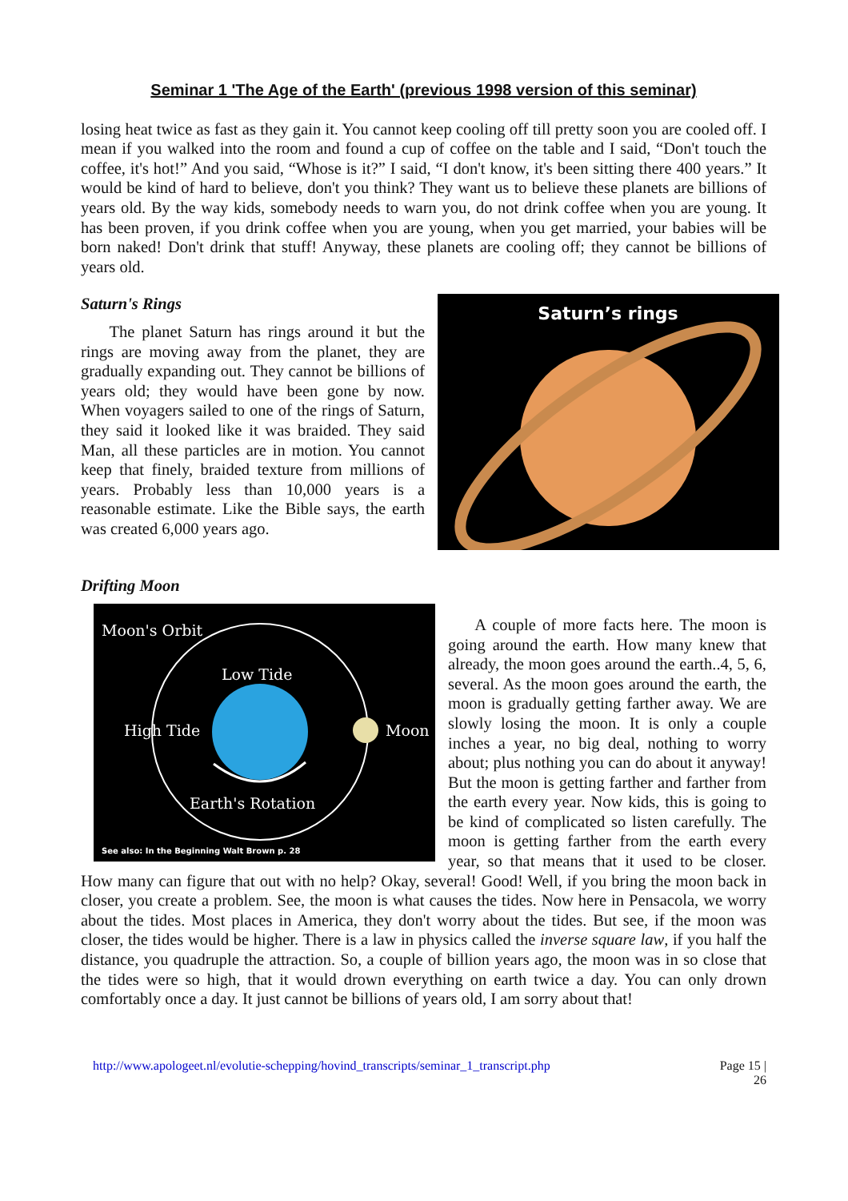Seminar 1 'The Age of the Earth' (previous 1998 version of this seminar)
losing heat twice as fast as they gain it. You cannot keep cooling off till pretty soon you are cooled off. I mean if you walked into the room and found a cup of coffee on the table and I said, “Don't touch the coffee, it's hot!” And you said, “Whose is it?” I said, “I don't know, it's been sitting there 400 years.” It would be kind of hard to believe, don't you think? They want us to believe these planets are billions of years old. By the way kids, somebody needs to warn you, do not drink coffee when you are young. It has been proven, if you drink coffee when you are young, when you get married, your babies will be born naked! Don't drink that stuff! Anyway, these planets are cooling off; they cannot be billions of years old.
Saturn’s rings
Saturn's Rings
The planet Saturn has rings around it but the rings are moving away from the planet, they are gradually expanding out. They cannot be billions of years old; they would have been gone by now. When voyagers sailed to one of the rings of Saturn, they said it looked like it was braided. They said Man, all these particles are in motion. You cannot keep that finely, braided texture from millions of years. Probably less than 10,000 years is a reasonable estimate. Like the Bible says, the earth was created 6,000 years ago.
Drifting Moon
Moon's Orbit
Low Tide
High Tide
Moon
Earth's Rotation
See also: In the Beginning Walt Brown p. 28
A couple of more facts here. The moon is going around the earth. How many knew that already, the moon goes around the earth..4, 5, 6, several. As the moon goes around the earth, the moon is gradually getting farther away. We are slowly losing the moon. It is only a couple inches a year, no big deal, nothing to worry about; plus nothing you can do about it anyway! But the moon is getting farther and farther from the earth every year. Now kids, this is going to be kind of complicated so listen carefully. The moon is getting farther from the earth every year, so that means that it used to be closer. How many can figure that out with no help? Okay, several! Good! Well, if you bring the moon back in closer, you create a problem. See, the moon is what causes the tides. Now here in Pensacola, we worry about the tides. Most places in America, they don't worry about the tides. But see, if the moon was closer, the tides would be higher. There is a law in physics called the inverse square law, if you half the distance, you quadruple the attraction. So, a couple of billion years ago, the moon was in so close that the tides were so high, that it would drown everything on earth twice a day. You can only drown comfortably once a day. It just cannot be billions of years old, I am sorry about that!
http://www.apologeet.nl/evolutie-schepping/hovind_transcripts/seminar_1_transcript.php Page 15 |
26